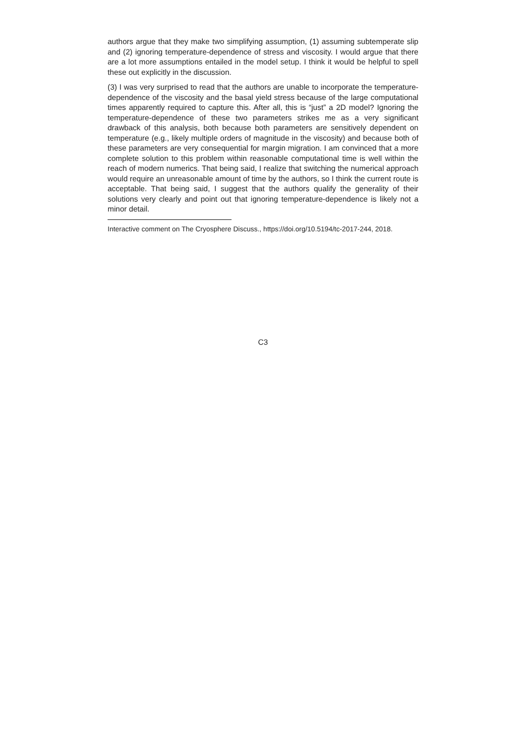authors argue that they make two simplifying assumption, (1) assuming subtemperate slip and (2) ignoring temperature-dependence of stress and viscosity. I would argue that there are a lot more assumptions entailed in the model setup. I think it would be helpful to spell these out explicitly in the discussion.
(3) I was very surprised to read that the authors are unable to incorporate the temperature-dependence of the viscosity and the basal yield stress because of the large computational times apparently required to capture this. After all, this is “just” a 2D model? Ignoring the temperature-dependence of these two parameters strikes me as a very significant drawback of this analysis, both because both parameters are sensitively dependent on temperature (e.g., likely multiple orders of magnitude in the viscosity) and because both of these parameters are very consequential for margin migration. I am convinced that a more complete solution to this problem within reasonable computational time is well within the reach of modern numerics. That being said, I realize that switching the numerical approach would require an unreasonable amount of time by the authors, so I think the current route is acceptable. That being said, I suggest that the authors qualify the generality of their solutions very clearly and point out that ignoring temperature-dependence is likely not a minor detail.
Interactive comment on The Cryosphere Discuss., https://doi.org/10.5194/tc-2017-244, 2018.
C3